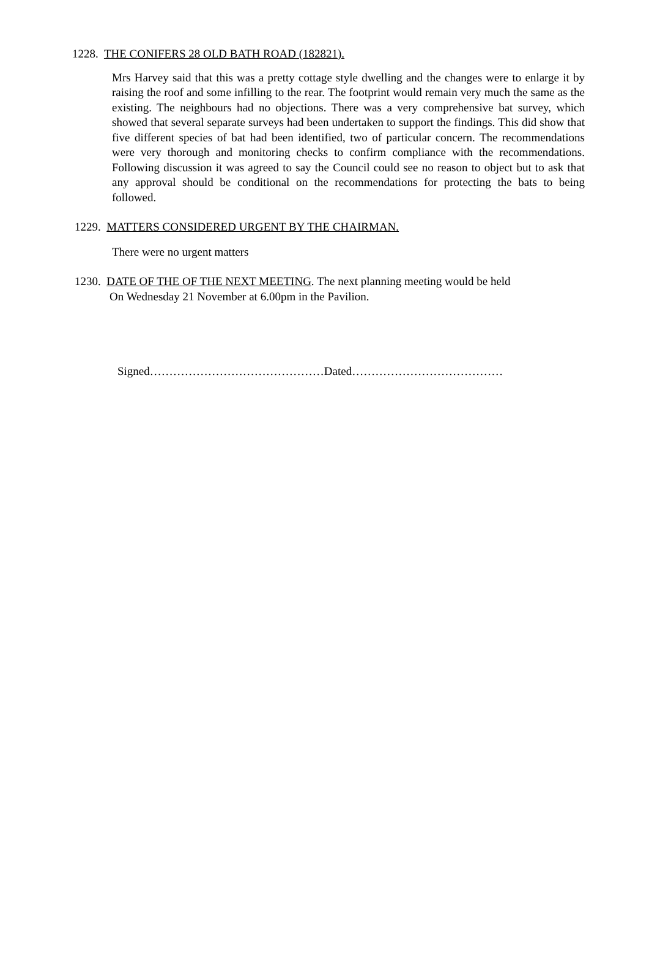1228. THE CONIFERS 28 OLD BATH ROAD (182821).
Mrs Harvey said that this was a pretty cottage style dwelling and the changes were to enlarge it by raising the roof and some infilling to the rear. The footprint would remain very much the same as the existing. The neighbours had no objections. There was a very comprehensive bat survey, which showed that several separate surveys had been undertaken to support the findings. This did show that five different species of bat had been identified, two of particular concern. The recommendations were very thorough and monitoring checks to confirm compliance with the recommendations. Following discussion it was agreed to say the Council could see no reason to object but to ask that any approval should be conditional on the recommendations for protecting the bats to being followed.
1229. MATTERS CONSIDERED URGENT BY THE CHAIRMAN.
There were no urgent matters
1230. DATE OF THE OF THE NEXT MEETING. The next planning meeting would be held
On Wednesday 21 November at 6.00pm in the Pavilion.
Signed………………………………………Dated…………………………………